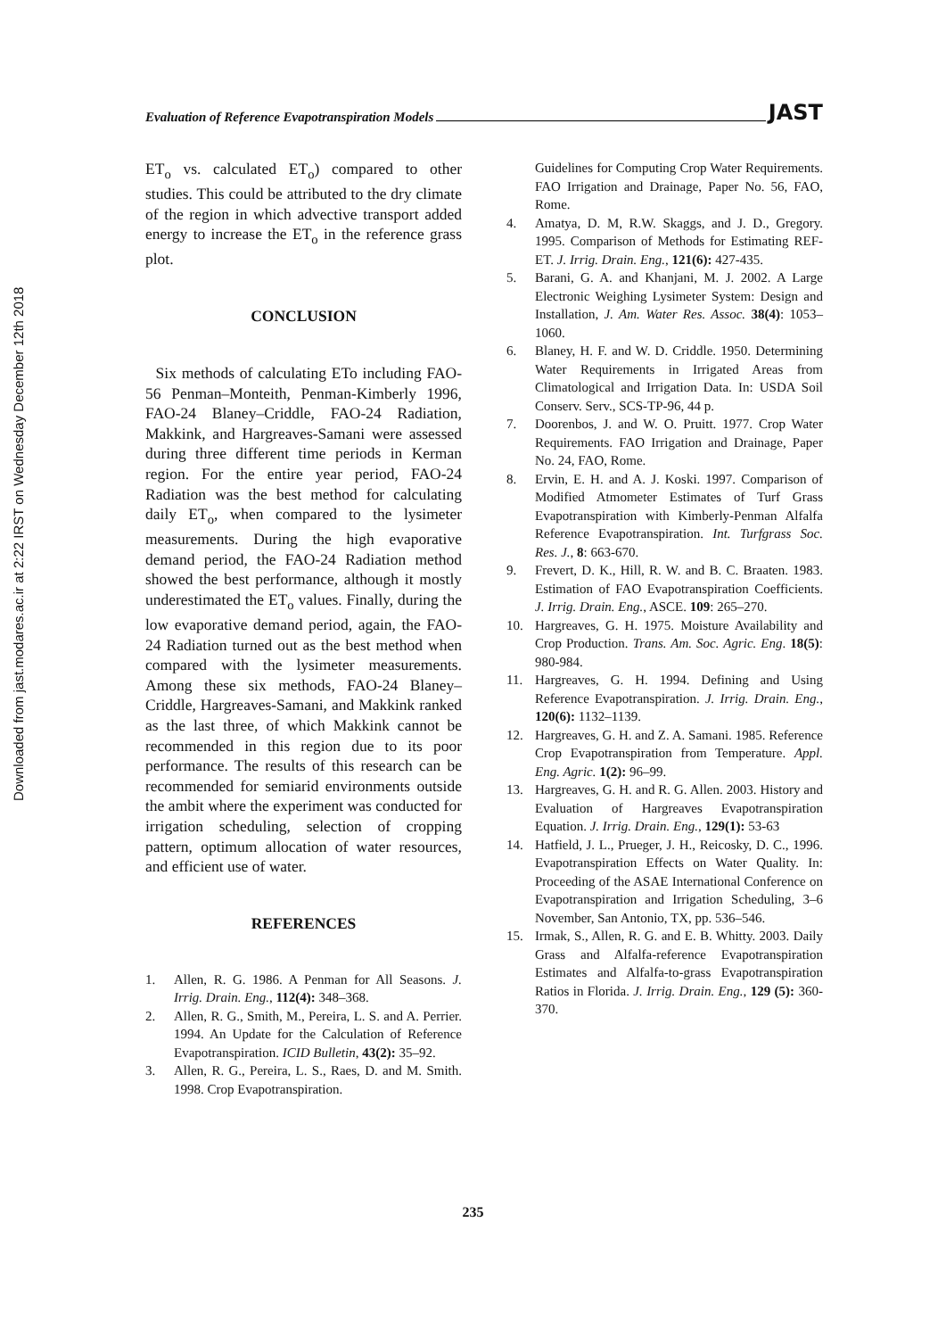Downloaded from jast.modares.ac.ir at 2:22 IRST on Wednesday December 12th 2018
Evaluation of Reference Evapotranspiration Models JAST
ET<sub>o</sub> vs. calculated ET<sub>o</sub>) compared to other studies. This could be attributed to the dry climate of the region in which advective transport added energy to increase the ET<sub>o</sub> in the reference grass plot.
CONCLUSION
Six methods of calculating ETo including FAO-56 Penman–Monteith, Penman-Kimberly 1996, FAO-24 Blaney–Criddle, FAO-24 Radiation, Makkink, and Hargreaves-Samani were assessed during three different time periods in Kerman region. For the entire year period, FAO-24 Radiation was the best method for calculating daily ET<sub>o</sub>, when compared to the lysimeter measurements. During the high evaporative demand period, the FAO-24 Radiation method showed the best performance, although it mostly underestimated the ET<sub>o</sub> values. Finally, during the low evaporative demand period, again, the FAO-24 Radiation turned out as the best method when compared with the lysimeter measurements. Among these six methods, FAO-24 Blaney–Criddle, Hargreaves-Samani, and Makkink ranked as the last three, of which Makkink cannot be recommended in this region due to its poor performance. The results of this research can be recommended for semiarid environments outside the ambit where the experiment was conducted for irrigation scheduling, selection of cropping pattern, optimum allocation of water resources, and efficient use of water.
REFERENCES
1. Allen, R. G. 1986. A Penman for All Seasons. J. Irrig. Drain. Eng., 112(4): 348–368.
2. Allen, R. G., Smith, M., Pereira, L. S. and A. Perrier. 1994. An Update for the Calculation of Reference Evapotranspiration. ICID Bulletin, 43(2): 35–92.
3. Allen, R. G., Pereira, L. S., Raes, D. and M. Smith. 1998. Crop Evapotranspiration.
Guidelines for Computing Crop Water Requirements. FAO Irrigation and Drainage, Paper No. 56, FAO, Rome.
4. Amatya, D. M, R.W. Skaggs, and J. D., Gregory. 1995. Comparison of Methods for Estimating REF-ET. J. Irrig. Drain. Eng., 121(6): 427-435.
5. Barani, G. A. and Khanjani, M. J. 2002. A Large Electronic Weighing Lysimeter System: Design and Installation, J. Am. Water Res. Assoc. 38(4): 1053–1060.
6. Blaney, H. F. and W. D. Criddle. 1950. Determining Water Requirements in Irrigated Areas from Climatological and Irrigation Data. In: USDA Soil Conserv. Serv., SCS-TP-96, 44 p.
7. Doorenbos, J. and W. O. Pruitt. 1977. Crop Water Requirements. FAO Irrigation and Drainage, Paper No. 24, FAO, Rome.
8. Ervin, E. H. and A. J. Koski. 1997. Comparison of Modified Atmometer Estimates of Turf Grass Evapotranspiration with Kimberly-Penman Alfalfa Reference Evapotranspiration. Int. Turfgrass Soc. Res. J., 8: 663-670.
9. Frevert, D. K., Hill, R. W. and B. C. Braaten. 1983. Estimation of FAO Evapotranspiration Coefficients. J. Irrig. Drain. Eng., ASCE. 109: 265–270.
10. Hargreaves, G. H. 1975. Moisture Availability and Crop Production. Trans. Am. Soc. Agric. Eng. 18(5): 980-984.
11. Hargreaves, G. H. 1994. Defining and Using Reference Evapotranspiration. J. Irrig. Drain. Eng., 120(6): 1132–1139.
12. Hargreaves, G. H. and Z. A. Samani. 1985. Reference Crop Evapotranspiration from Temperature. Appl. Eng. Agric. 1(2): 96–99.
13. Hargreaves, G. H. and R. G. Allen. 2003. History and Evaluation of Hargreaves Evapotranspiration Equation. J. Irrig. Drain. Eng., 129(1): 53-63
14. Hatfield, J. L., Prueger, J. H., Reicosky, D. C., 1996. Evapotranspiration Effects on Water Quality. In: Proceeding of the ASAE International Conference on Evapotranspiration and Irrigation Scheduling, 3–6 November, San Antonio, TX, pp. 536–546.
15. Irmak, S., Allen, R. G. and E. B. Whitty. 2003. Daily Grass and Alfalfa-reference Evapotranspiration Estimates and Alfalfa-to-grass Evapotranspiration Ratios in Florida. J. Irrig. Drain. Eng., 129 (5): 360-370.
235